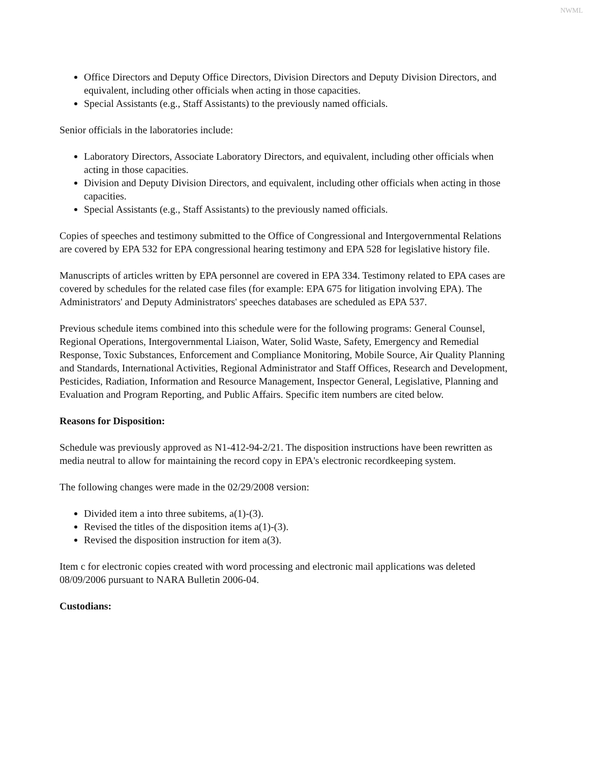NWML
Office Directors and Deputy Office Directors, Division Directors and Deputy Division Directors, and equivalent, including other officials when acting in those capacities.
Special Assistants (e.g., Staff Assistants) to the previously named officials.
Senior officials in the laboratories include:
Laboratory Directors, Associate Laboratory Directors, and equivalent, including other officials when acting in those capacities.
Division and Deputy Division Directors, and equivalent, including other officials when acting in those capacities.
Special Assistants (e.g., Staff Assistants) to the previously named officials.
Copies of speeches and testimony submitted to the Office of Congressional and Intergovernmental Relations are covered by EPA 532 for EPA congressional hearing testimony and EPA 528 for legislative history file.
Manuscripts of articles written by EPA personnel are covered in EPA 334. Testimony related to EPA cases are covered by schedules for the related case files (for example: EPA 675 for litigation involving EPA). The Administrators' and Deputy Administrators' speeches databases are scheduled as EPA 537.
Previous schedule items combined into this schedule were for the following programs: General Counsel, Regional Operations, Intergovernmental Liaison, Water, Solid Waste, Safety, Emergency and Remedial Response, Toxic Substances, Enforcement and Compliance Monitoring, Mobile Source, Air Quality Planning and Standards, International Activities, Regional Administrator and Staff Offices, Research and Development, Pesticides, Radiation, Information and Resource Management, Inspector General, Legislative, Planning and Evaluation and Program Reporting, and Public Affairs. Specific item numbers are cited below.
Reasons for Disposition:
Schedule was previously approved as N1-412-94-2/21. The disposition instructions have been rewritten as media neutral to allow for maintaining the record copy in EPA's electronic recordkeeping system.
The following changes were made in the 02/29/2008 version:
Divided item a into three subitems, a(1)-(3).
Revised the titles of the disposition items a(1)-(3).
Revised the disposition instruction for item a(3).
Item c for electronic copies created with word processing and electronic mail applications was deleted 08/09/2006 pursuant to NARA Bulletin 2006-04.
Custodians: